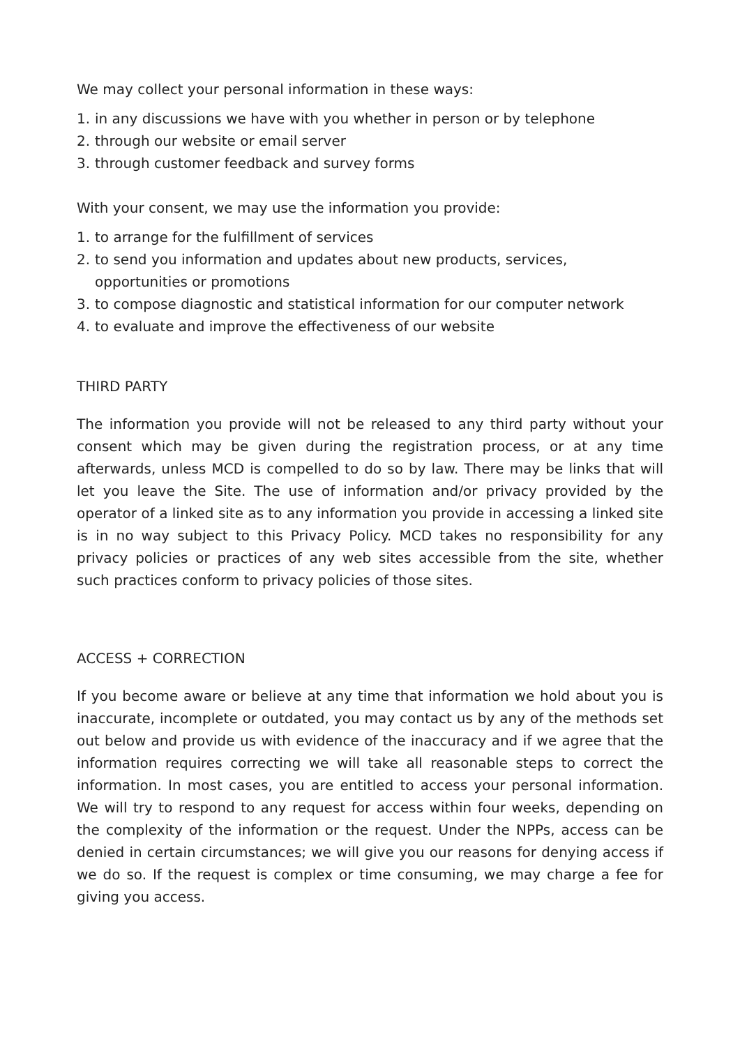We may collect your personal information in these ways:
1. in any discussions we have with you whether in person or by telephone
2. through our website or email server
3. through customer feedback and survey forms
With your consent, we may use the information you provide:
1. to arrange for the fulfillment of services
2. to send you information and updates about new products, services, opportunities or promotions
3. to compose diagnostic and statistical information for our computer network
4. to evaluate and improve the effectiveness of our website
THIRD PARTY
The information you provide will not be released to any third party without your consent which may be given during the registration process, or at any time afterwards, unless MCD is compelled to do so by law. There may be links that will let you leave the Site. The use of information and/or privacy provided by the operator of a linked site as to any information you provide in accessing a linked site is in no way subject to this Privacy Policy. MCD takes no responsibility for any privacy policies or practices of any web sites accessible from the site, whether such practices conform to privacy policies of those sites.
ACCESS + CORRECTION
If you become aware or believe at any time that information we hold about you is inaccurate, incomplete or outdated, you may contact us by any of the methods set out below and provide us with evidence of the inaccuracy and if we agree that the information requires correcting we will take all reasonable steps to correct the information. In most cases, you are entitled to access your personal information. We will try to respond to any request for access within four weeks, depending on the complexity of the information or the request. Under the NPPs, access can be denied in certain circumstances; we will give you our reasons for denying access if we do so. If the request is complex or time consuming, we may charge a fee for giving you access.